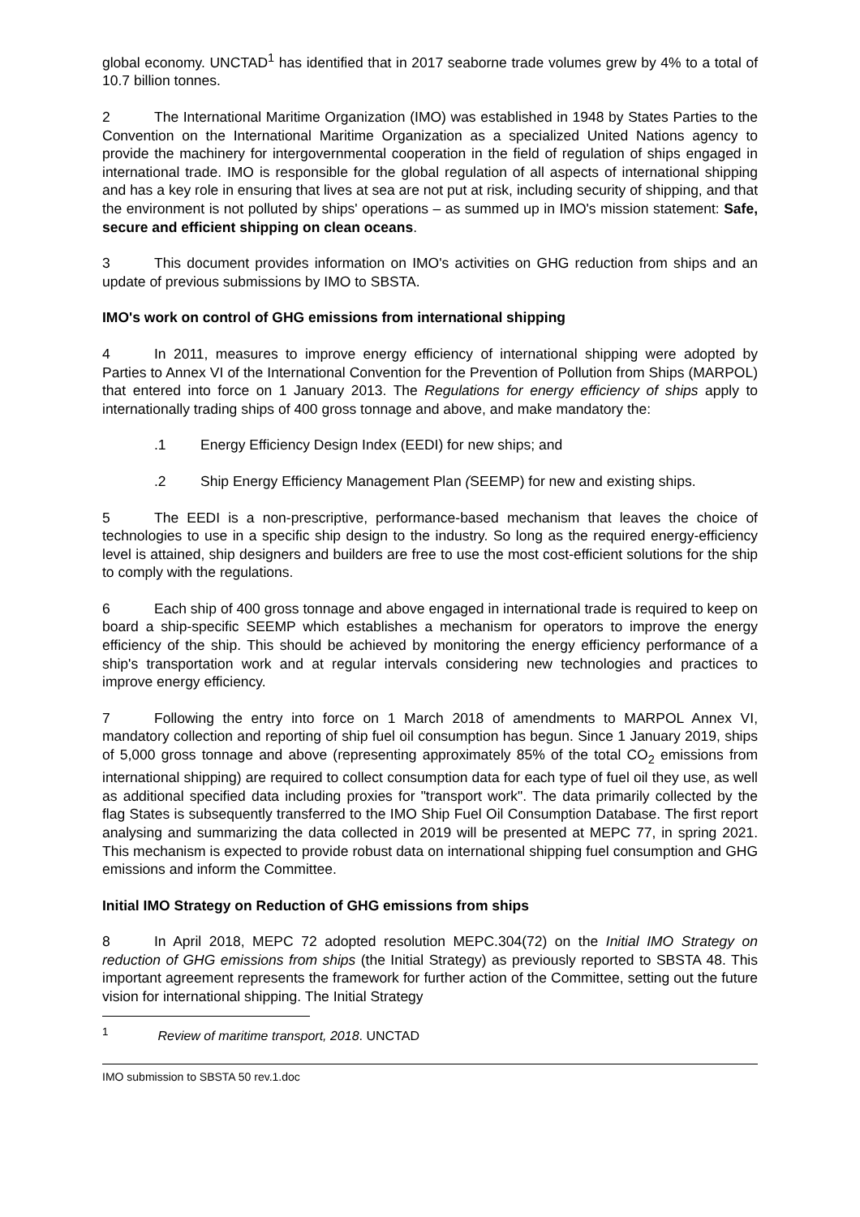global economy. UNCTAD<sup>1</sup> has identified that in 2017 seaborne trade volumes grew by 4% to a total of 10.7 billion tonnes.
2 The International Maritime Organization (IMO) was established in 1948 by States Parties to the Convention on the International Maritime Organization as a specialized United Nations agency to provide the machinery for intergovernmental cooperation in the field of regulation of ships engaged in international trade. IMO is responsible for the global regulation of all aspects of international shipping and has a key role in ensuring that lives at sea are not put at risk, including security of shipping, and that the environment is not polluted by ships' operations – as summed up in IMO's mission statement: Safe, secure and efficient shipping on clean oceans.
3 This document provides information on IMO's activities on GHG reduction from ships and an update of previous submissions by IMO to SBSTA.
IMO's work on control of GHG emissions from international shipping
4 In 2011, measures to improve energy efficiency of international shipping were adopted by Parties to Annex VI of the International Convention for the Prevention of Pollution from Ships (MARPOL) that entered into force on 1 January 2013. The Regulations for energy efficiency of ships apply to internationally trading ships of 400 gross tonnage and above, and make mandatory the:
.1 Energy Efficiency Design Index (EEDI) for new ships; and
.2 Ship Energy Efficiency Management Plan (SEEMP) for new and existing ships.
5 The EEDI is a non-prescriptive, performance-based mechanism that leaves the choice of technologies to use in a specific ship design to the industry. So long as the required energy-efficiency level is attained, ship designers and builders are free to use the most cost-efficient solutions for the ship to comply with the regulations.
6 Each ship of 400 gross tonnage and above engaged in international trade is required to keep on board a ship-specific SEEMP which establishes a mechanism for operators to improve the energy efficiency of the ship. This should be achieved by monitoring the energy efficiency performance of a ship's transportation work and at regular intervals considering new technologies and practices to improve energy efficiency.
7 Following the entry into force on 1 March 2018 of amendments to MARPOL Annex VI, mandatory collection and reporting of ship fuel oil consumption has begun. Since 1 January 2019, ships of 5,000 gross tonnage and above (representing approximately 85% of the total CO<sub>2</sub> emissions from international shipping) are required to collect consumption data for each type of fuel oil they use, as well as additional specified data including proxies for "transport work". The data primarily collected by the flag States is subsequently transferred to the IMO Ship Fuel Oil Consumption Database. The first report analysing and summarizing the data collected in 2019 will be presented at MEPC 77, in spring 2021. This mechanism is expected to provide robust data on international shipping fuel consumption and GHG emissions and inform the Committee.
Initial IMO Strategy on Reduction of GHG emissions from ships
8 In April 2018, MEPC 72 adopted resolution MEPC.304(72) on the Initial IMO Strategy on reduction of GHG emissions from ships (the Initial Strategy) as previously reported to SBSTA 48. This important agreement represents the framework for further action of the Committee, setting out the future vision for international shipping. The Initial Strategy
<sup>1</sup> Review of maritime transport, 2018. UNCTAD
IMO submission to SBSTA 50 rev.1.doc